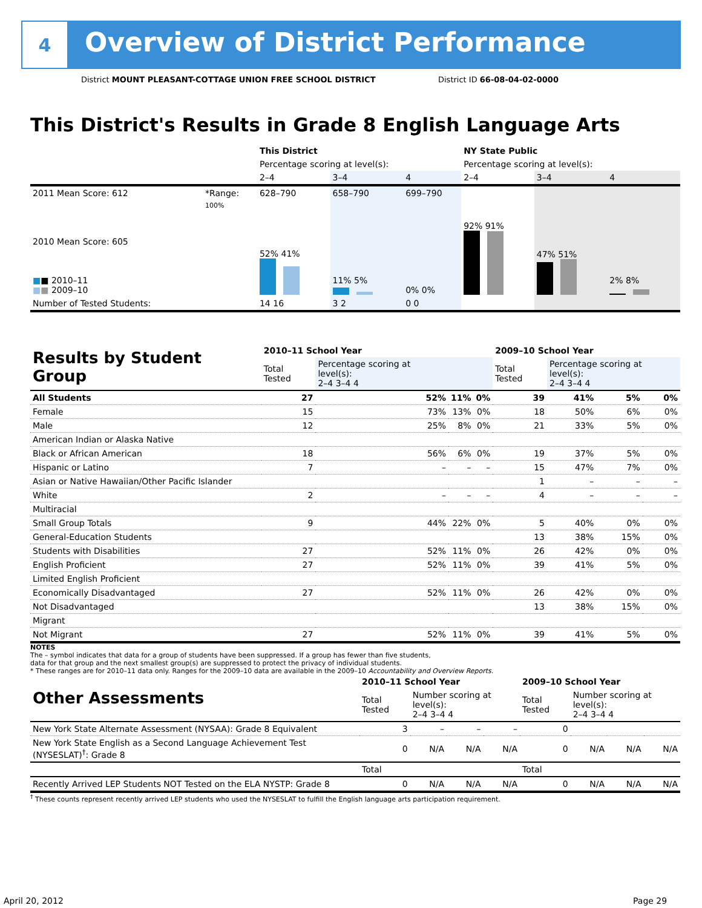4
Overview of District Performance
District MOUNT PLEASANT-COTTAGE UNION FREE SCHOOL DISTRICT
District ID 66-08-04-02-0000
This District's Results in Grade 8 English Language Arts
| | | This District | | | NY State Public | | |
| | | Percentage scoring at level(s): | | | Percentage scoring at level(s): | | |
| | | 2–4 | 3–4 | 4 | 2–4 | 3–4 | 4 |
| 2011 Mean Score: 612 | *Range: | 628–790 | 658–790 | 699–790 | | | |
| 2010 Mean Score: 605 ■ ■ 2010–11 ■ ■ 2009–10 | 100% | 52% 41% | 11% 5% | 0% 0% | 92% 91% | 47% 51% | 2% 8% |
| Number of Tested Students: | | 14 16 | 3 2 | 0 0 | | | |
| Results by Student Group | 2010–11 School Year | | | | 2009–10 School Year | | | |
| --- | --- | --- | --- | --- | --- | --- | --- | --- |
| | Total Tested | Percentage scoring at level(s): 2–4 3–4 4 | | | Total Tested | Percentage scoring at level(s): 2–4 3–4 4 | | |
| All Students | 27 | 52% | 11% | 0% | 39 | 41% | 5% | 0% |
| Female | 15 | 73% | 13% | 0% | 18 | 50% | 6% | 0% |
| Male | 12 | 25% | 8% | 0% | 21 | 33% | 5% | 0% |
| American Indian or Alaska Native | | | | | | | | |
| Black or African American | 18 | 56% | 6% | 0% | 19 | 37% | 5% | 0% |
| Hispanic or Latino | 7 | – | – | – | 15 | 47% | 7% | 0% |
| Asian or Native Hawaiian/Other Pacific Islander | | | | | 1 | – | – | – |
| White | 2 | – | – | – | 4 | – | – | – |
| Multiracial | | | | | | | | |
| Small Group Totals | 9 | 44% | 22% | 0% | 5 | 40% | 0% | 0% |
| General-Education Students | | | | | 13 | 38% | 15% | 0% |
| Students with Disabilities | 27 | 52% | 11% | 0% | 26 | 42% | 0% | 0% |
| English Proficient | 27 | 52% | 11% | 0% | 39 | 41% | 5% | 0% |
| Limited English Proficient | | | | | | | | |
| Economically Disadvantaged | 27 | 52% | 11% | 0% | 26 | 42% | 0% | 0% |
| Not Disadvantaged | | | | | 13 | 38% | 15% | 0% |
| Migrant | | | | | | | | |
| Not Migrant | 27 | 52% | 11% | 0% | 39 | 41% | 5% | 0% |
NOTES
The – symbol indicates that data for a group of students have been suppressed. If a group has fewer than five students,
data for that group and the next smallest group(s) are suppressed to protect the privacy of individual students.
* These ranges are for 2010–11 data only. Ranges for the 2009–10 data are available in the 2009–10 Accountability and Overview Reports.
| Other Assessments | 2010–11 School Year | | | | 2009–10 School Year | | | |
| --- | --- | --- | --- | --- | --- | --- | --- | --- |
| | Total Tested | Number scoring at level(s): 2–4 3–4 4 | | | Total Tested | Number scoring at level(s): 2–4 3–4 4 | | |
| New York State Alternate Assessment (NYSAA): Grade 8 Equivalent | 3 | – | – | – | 0 | | | |
| New York State English as a Second Language Achievement Test (NYSESLAT)<sup>†</sup>: Grade 8 | 0 | N/A | N/A | N/A | 0 | N/A | N/A | N/A |
| | Total | | | | Total | | | |
| Recently Arrived LEP Students NOT Tested on the ELA NYSTP: Grade 8 | 0 | N/A | N/A | N/A | 0 | N/A | N/A | N/A |
<sup>†</sup> These counts represent recently arrived LEP students who used the NYSESLAT to fulfill the English language arts participation requirement.
April 20, 2012 Page 29